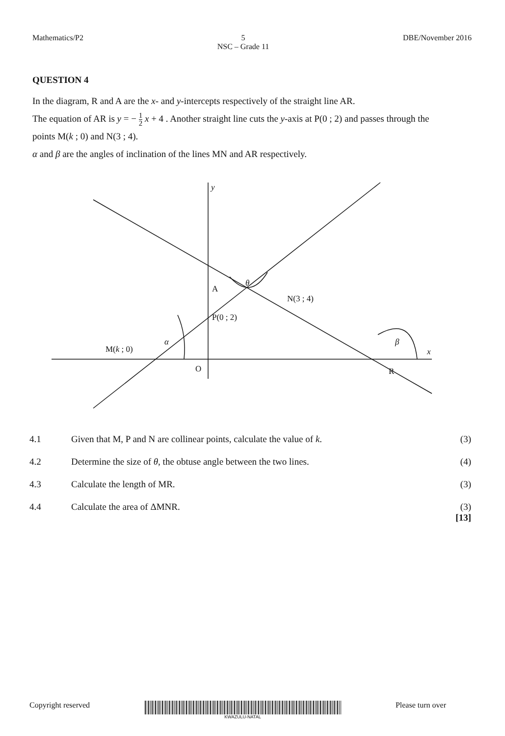Mathematics/P2 5
NSC – Grade 11
DBE/November 2016
QUESTION 4
In the diagram, R and A are the x- and y-intercepts respectively of the straight line AR.
The equation of AR is y = − 1 2 x + 4 . Another straight line cuts the y-axis at P(0 ; 2) and passes through the points M(k ; 0) and N(3 ; 4).
α and β are the angles of inclination of the lines MN and AR respectively.
y
A
N(3 ; 4)
θ
P(0 ; 2)
M(k ; 0)
α
O
β
x
R
| 4.1 | Given that M, P and N are collinear points, calculate the value of k . | (3) |
| 4.2 | Determine the size of θ , the obtuse angle between the two lines. | (4) |
| 4.3 | Calculate the length of MR. | (3) |
| 4.4 | Calculate the area of ΔMNR. | (3) [13] |
Copyright reserved
KWAZULU-NATAL
Please turn over